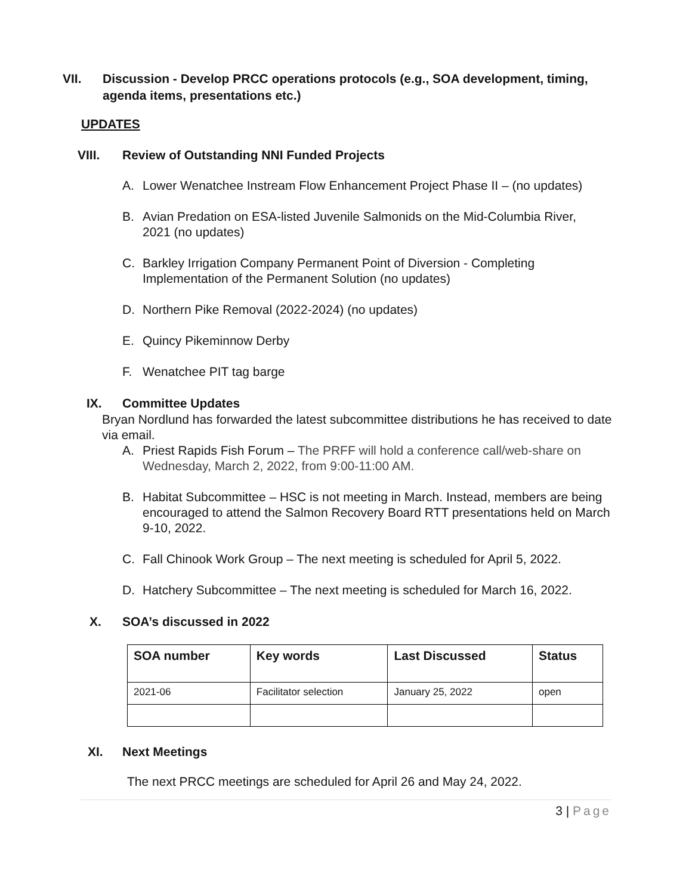VII. Discussion - Develop PRCC operations protocols (e.g., SOA development, timing, agenda items, presentations etc.)
UPDATES
VIII. Review of Outstanding NNI Funded Projects
A. Lower Wenatchee Instream Flow Enhancement Project Phase II – (no updates)
B. Avian Predation on ESA-listed Juvenile Salmonids on the Mid-Columbia River, 2021 (no updates)
C. Barkley Irrigation Company Permanent Point of Diversion - Completing Implementation of the Permanent Solution (no updates)
D. Northern Pike Removal (2022-2024) (no updates)
E. Quincy Pikeminnow Derby
F. Wenatchee PIT tag barge
IX. Committee Updates
Bryan Nordlund has forwarded the latest subcommittee distributions he has received to date via email.
A. Priest Rapids Fish Forum – The PRFF will hold a conference call/web-share on Wednesday, March 2, 2022, from 9:00-11:00 AM.
B. Habitat Subcommittee – HSC is not meeting in March. Instead, members are being encouraged to attend the Salmon Recovery Board RTT presentations held on March 9-10, 2022.
C. Fall Chinook Work Group – The next meeting is scheduled for April 5, 2022.
D. Hatchery Subcommittee – The next meeting is scheduled for March 16, 2022.
X. SOA’s discussed in 2022
| SOA number | Key words | Last Discussed | Status |
| --- | --- | --- | --- |
| 2021-06 | Facilitator selection | January 25, 2022 | open |
XI. Next Meetings
The next PRCC meetings are scheduled for April 26 and May 24, 2022.
3 | Page